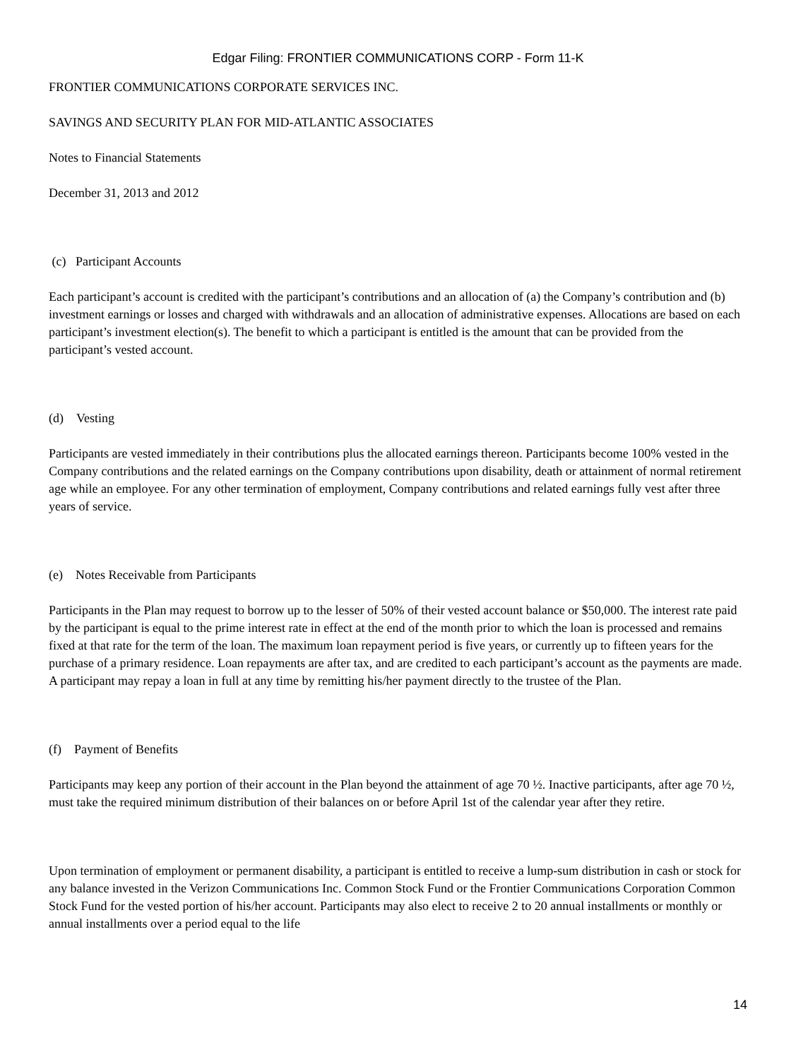Edgar Filing: FRONTIER COMMUNICATIONS CORP - Form 11-K
FRONTIER COMMUNICATIONS CORPORATE SERVICES INC.
SAVINGS AND SECURITY PLAN FOR MID-ATLANTIC ASSOCIATES
Notes to Financial Statements
December 31, 2013 and 2012
(c) Participant Accounts
Each participant’s account is credited with the participant’s contributions and an allocation of (a) the Company’s contribution and (b) investment earnings or losses and charged with withdrawals and an allocation of administrative expenses. Allocations are based on each participant’s investment election(s). The benefit to which a participant is entitled is the amount that can be provided from the participant’s vested account.
(d) Vesting
Participants are vested immediately in their contributions plus the allocated earnings thereon. Participants become 100% vested in the Company contributions and the related earnings on the Company contributions upon disability, death or attainment of normal retirement age while an employee. For any other termination of employment, Company contributions and related earnings fully vest after three years of service.
(e) Notes Receivable from Participants
Participants in the Plan may request to borrow up to the lesser of 50% of their vested account balance or $50,000. The interest rate paid by the participant is equal to the prime interest rate in effect at the end of the month prior to which the loan is processed and remains fixed at that rate for the term of the loan. The maximum loan repayment period is five years, or currently up to fifteen years for the purchase of a primary residence. Loan repayments are after tax, and are credited to each participant’s account as the payments are made. A participant may repay a loan in full at any time by remitting his/her payment directly to the trustee of the Plan.
(f) Payment of Benefits
Participants may keep any portion of their account in the Plan beyond the attainment of age 70 ½. Inactive participants, after age 70 ½, must take the required minimum distribution of their balances on or before April 1st of the calendar year after they retire.
Upon termination of employment or permanent disability, a participant is entitled to receive a lump-sum distribution in cash or stock for any balance invested in the Verizon Communications Inc. Common Stock Fund or the Frontier Communications Corporation Common Stock Fund for the vested portion of his/her account. Participants may also elect to receive 2 to 20 annual installments or monthly or annual installments over a period equal to the life
14